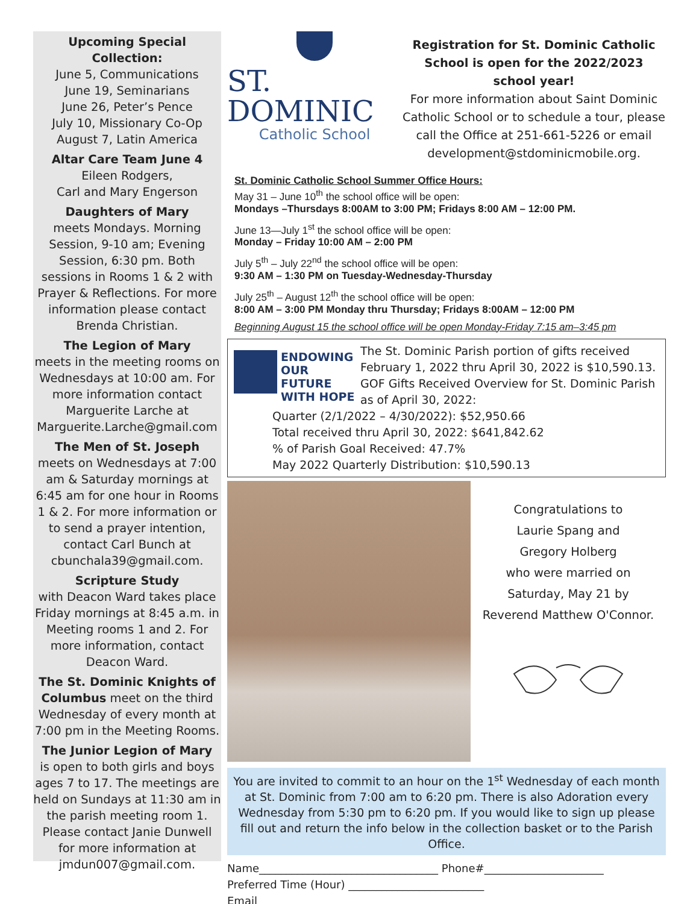Upcoming Special Collection:
June 5, Communications
June 19, Seminarians
June 26, Peter’s Pence
July 10, Missionary Co-Op
August 7, Latin America
Altar Care Team June 4
Eileen Rodgers,
Carl and Mary Engerson
Daughters of Mary
meets Mondays. Morning Session, 9-10 am; Evening Session, 6:30 pm. Both sessions in Rooms 1 & 2 with Prayer & Reflections. For more information please contact Brenda Christian.
The Legion of Mary
meets in the meeting rooms on Wednesdays at 10:00 am. For more information contact Marguerite Larche at Marguerite.Larche@gmail.com
The Men of St. Joseph
meets on Wednesdays at 7:00 am & Saturday mornings at 6:45 am for one hour in Rooms 1 & 2. For more information or to send a prayer intention, contact Carl Bunch at cbunchala39@gmail.com.
Scripture Study
with Deacon Ward takes place Friday mornings at 8:45 a.m. in Meeting rooms 1 and 2. For more information, contact Deacon Ward.
The St. Dominic Knights of Columbus meet on the third Wednesday of every month at 7:00 pm in the Meeting Rooms.
The Junior Legion of Mary
is open to both girls and boys ages 7 to 17. The meetings are held on Sundays at 11:30 am in the parish meeting room 1. Please contact Janie Dunwell for more information at jmdun007@gmail.com.
ST. DOMINIC
Catholic School
Registration for St. Dominic Catholic School is open for the 2022/2023 school year!
For more information about Saint Dominic Catholic School or to schedule a tour, please call the Office at 251-661-5226 or email development@stdominicmobile.org.
St. Dominic Catholic School Summer Office Hours:
May 31 – June 10<sup>th</sup> the school office will be open:
Mondays –Thursdays 8:00AM to 3:00 PM; Fridays 8:00 AM – 12:00 PM.
June 13—July 1<sup>st</sup> the school office will be open:
Monday – Friday 10:00 AM – 2:00 PM
July 5<sup>th</sup> – July 22<sup>nd</sup> the school office will be open:
9:30 AM – 1:30 PM on Tuesday-Wednesday-Thursday
July 25<sup>th</sup> – August 12<sup>th</sup> the school office will be open:
8:00 AM – 3:00 PM Monday thru Thursday; Fridays 8:00AM – 12:00 PM
Beginning August 15 the school office will be open Monday-Friday 7:15 am–3:45 pm
ENDOWING
OUR FUTURE
WITH HOPE
The St. Dominic Parish portion of gifts received February 1, 2022 thru April 30, 2022 is $10,590.13. GOF Gifts Received Overview for St. Dominic Parish as of April 30, 2022:
Quarter (2/1/2022 – 4/30/2022): $52,950.66
Total received thru April 30, 2022: $641,842.62
% of Parish Goal Received: 47.7%
May 2022 Quarterly Distribution: $10,590.13
Congratulations to
Laurie Spang and
Gregory Holberg
who were married on
Saturday, May 21 by
Reverend Matthew O'Connor.
You are invited to commit to an hour on the 1<sup>st</sup> Wednesday of each month at St. Dominic from 7:00 am to 6:20 pm. There is also Adoration every Wednesday from 5:30 pm to 6:20 pm. If you would like to sign up please fill out and return the info below in the collection basket or to the Parish Office.
Name_________________________________ Phone#______________________
Preferred Time (Hour) _________________________
Email ________________________________________________________________